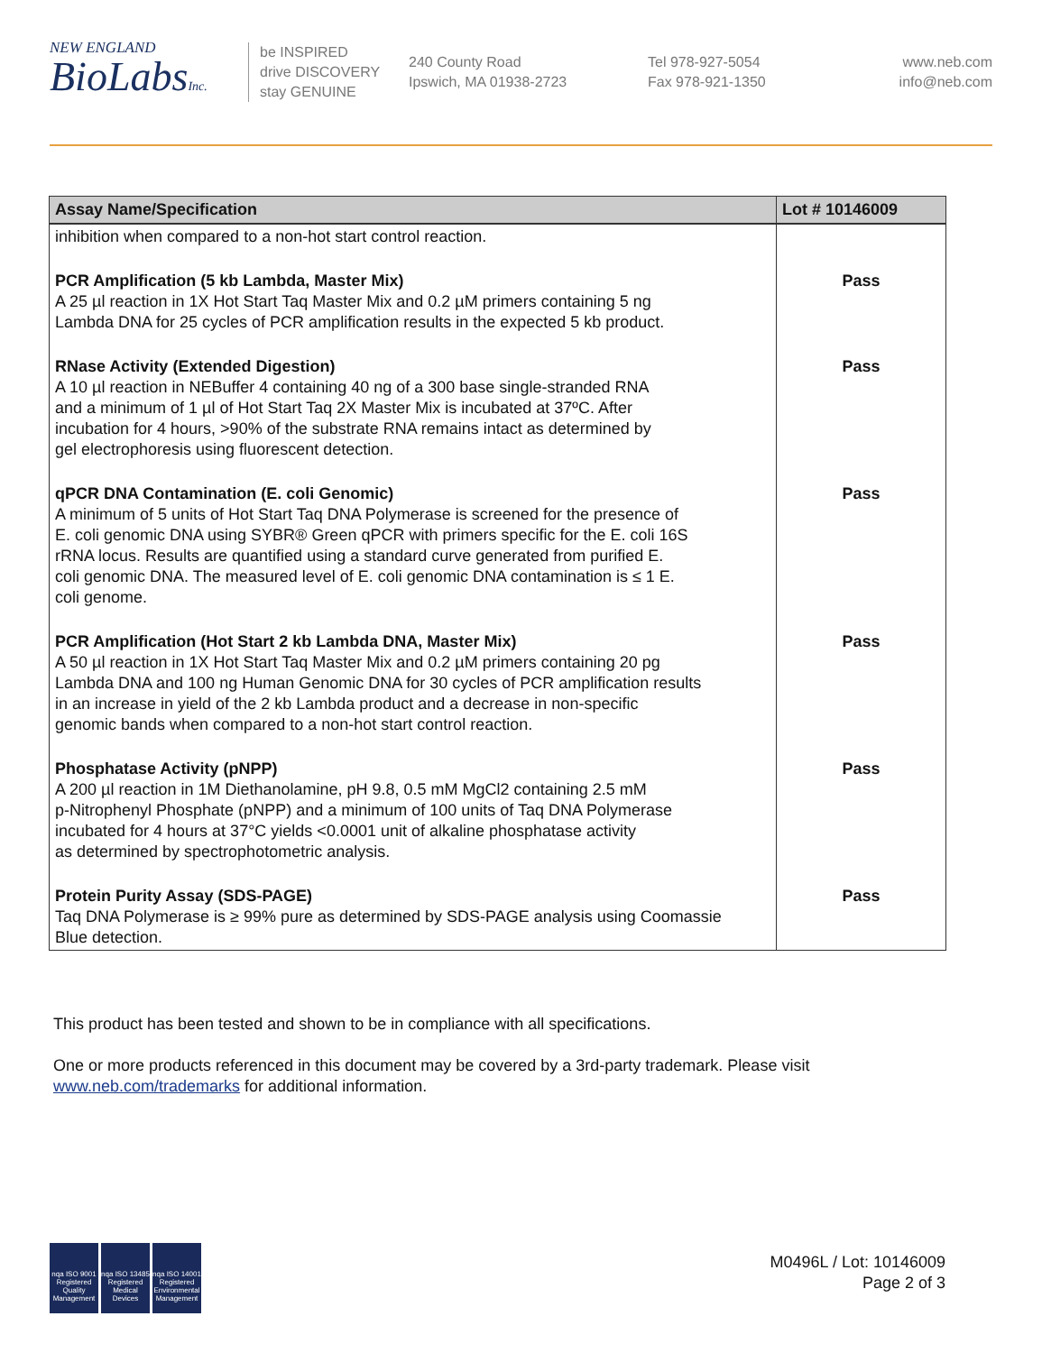NEW ENGLAND
BioLabsInc.
be INSPIRED
drive DISCOVERY
stay GENUINE
240 County Road
Ipswich, MA 01938-2723
Tel 978-927-5054
Fax 978-921-1350
www.neb.com
info@neb.com
| Assay Name/Specification | Lot # 10146009 |
| --- | --- |
| inhibition when compared to a non-hot start control reaction. | |
| PCR Amplification (5 kb Lambda, Master Mix) A 25 µl reaction in 1X Hot Start Taq Master Mix and 0.2 µM primers containing 5 ng Lambda DNA for 25 cycles of PCR amplification results in the expected 5 kb product. | Pass |
| RNase Activity (Extended Digestion) A 10 µl reaction in NEBuffer 4 containing 40 ng of a 300 base single-stranded RNA and a minimum of 1 µl of Hot Start Taq 2X Master Mix is incubated at 37ºC. After incubation for 4 hours, >90% of the substrate RNA remains intact as determined by gel electrophoresis using fluorescent detection. | Pass |
| qPCR DNA Contamination (E. coli Genomic) A minimum of 5 units of Hot Start Taq DNA Polymerase is screened for the presence of E. coli genomic DNA using SYBR® Green qPCR with primers specific for the E. coli 16S rRNA locus. Results are quantified using a standard curve generated from purified E. coli genomic DNA. The measured level of E. coli genomic DNA contamination is ≤ 1 E. coli genome. | Pass |
| PCR Amplification (Hot Start 2 kb Lambda DNA, Master Mix) A 50 µl reaction in 1X Hot Start Taq Master Mix and 0.2 µM primers containing 20 pg Lambda DNA and 100 ng Human Genomic DNA for 30 cycles of PCR amplification results in an increase in yield of the 2 kb Lambda product and a decrease in non-specific genomic bands when compared to a non-hot start control reaction. | Pass |
| Phosphatase Activity (pNPP) A 200 µl reaction in 1M Diethanolamine, pH 9.8, 0.5 mM MgCl2 containing 2.5 mM p-Nitrophenyl Phosphate (pNPP) and a minimum of 100 units of Taq DNA Polymerase incubated for 4 hours at 37°C yields <0.0001 unit of alkaline phosphatase activity as determined by spectrophotometric analysis. | Pass |
| Protein Purity Assay (SDS-PAGE) Taq DNA Polymerase is ≥ 99% pure as determined by SDS-PAGE analysis using Coomassie Blue detection. | Pass |
This product has been tested and shown to be in compliance with all specifications.
One or more products referenced in this document may be covered by a 3rd-party trademark. Please visit
www.neb.com/trademarks for additional information.
nqa ISO 9001 Registered Quality Management
nqa ISO 13485 Registered Medical Devices
nqa ISO 14001 Registered Environmental Management
M0496L / Lot: 10146009
Page 2 of 3